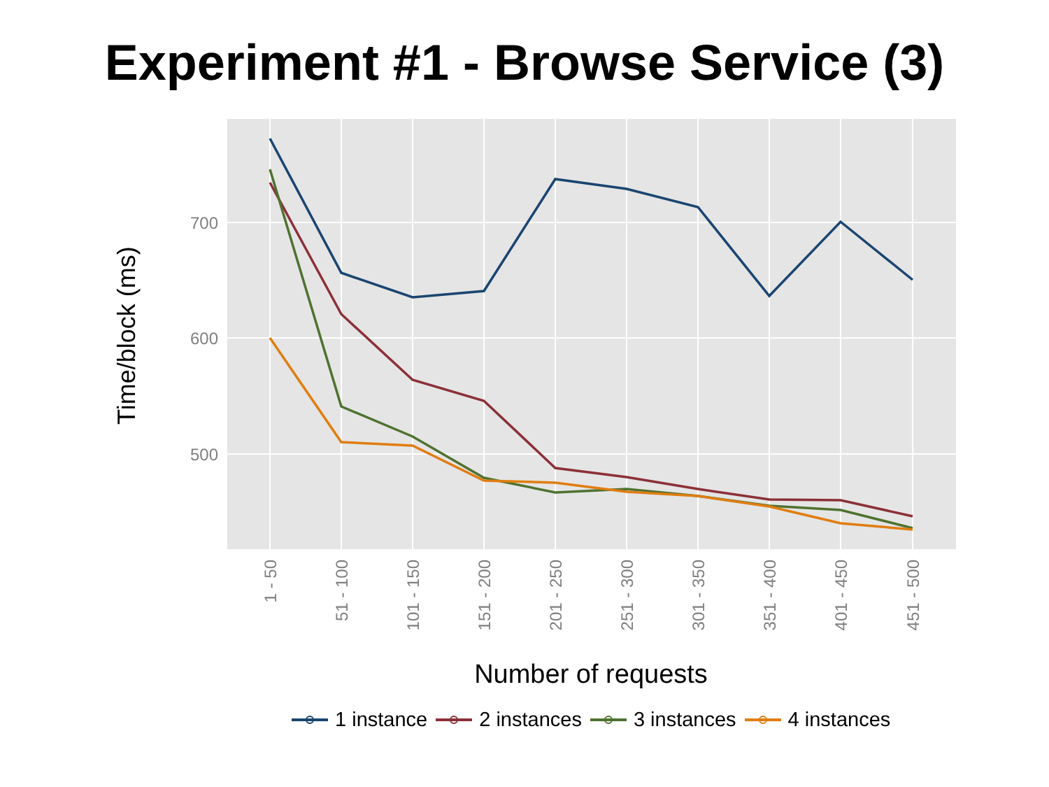Experiment #1 - Browse Service (3)
Time/block (ms)
700
600
500
1 - 50
51 - 100
101 - 150
151 - 200
201 - 250
251 - 300
301 - 350
351 - 400
401 - 450
451 - 500
Number of requests
1 instance 2 instances 3 instances 4 instances